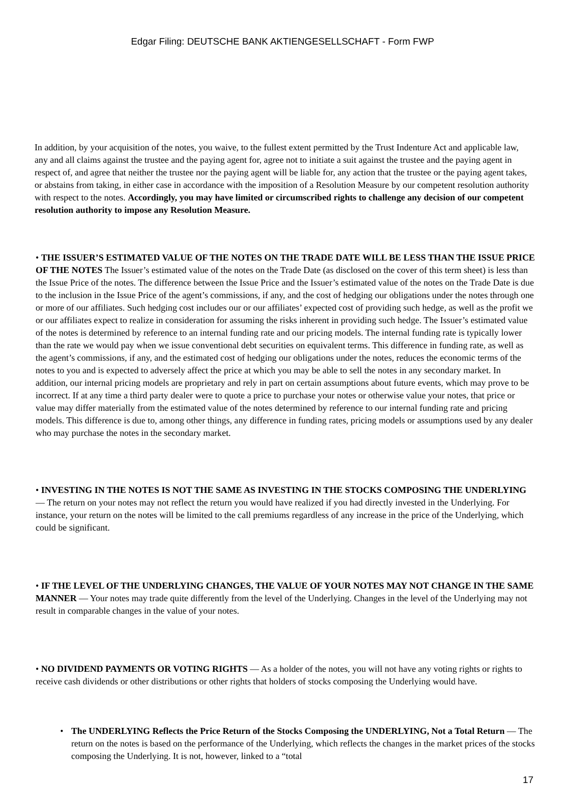Edgar Filing: DEUTSCHE BANK AKTIENGESELLSCHAFT - Form FWP
In addition, by your acquisition of the notes, you waive, to the fullest extent permitted by the Trust Indenture Act and applicable law, any and all claims against the trustee and the paying agent for, agree not to initiate a suit against the trustee and the paying agent in respect of, and agree that neither the trustee nor the paying agent will be liable for, any action that the trustee or the paying agent takes, or abstains from taking, in either case in accordance with the imposition of a Resolution Measure by our competent resolution authority with respect to the notes. Accordingly, you may have limited or circumscribed rights to challenge any decision of our competent resolution authority to impose any Resolution Measure.
• THE ISSUER’S ESTIMATED VALUE OF THE NOTES ON THE TRADE DATE WILL BE LESS THAN THE ISSUE PRICE OF THE NOTES The Issuer’s estimated value of the notes on the Trade Date (as disclosed on the cover of this term sheet) is less than the Issue Price of the notes. The difference between the Issue Price and the Issuer’s estimated value of the notes on the Trade Date is due to the inclusion in the Issue Price of the agent’s commissions, if any, and the cost of hedging our obligations under the notes through one or more of our affiliates. Such hedging cost includes our or our affiliates’ expected cost of providing such hedge, as well as the profit we or our affiliates expect to realize in consideration for assuming the risks inherent in providing such hedge. The Issuer’s estimated value of the notes is determined by reference to an internal funding rate and our pricing models. The internal funding rate is typically lower than the rate we would pay when we issue conventional debt securities on equivalent terms. This difference in funding rate, as well as the agent’s commissions, if any, and the estimated cost of hedging our obligations under the notes, reduces the economic terms of the notes to you and is expected to adversely affect the price at which you may be able to sell the notes in any secondary market. In addition, our internal pricing models are proprietary and rely in part on certain assumptions about future events, which may prove to be incorrect. If at any time a third party dealer were to quote a price to purchase your notes or otherwise value your notes, that price or value may differ materially from the estimated value of the notes determined by reference to our internal funding rate and pricing models. This difference is due to, among other things, any difference in funding rates, pricing models or assumptions used by any dealer who may purchase the notes in the secondary market.
• INVESTING IN THE NOTES IS NOT THE SAME AS INVESTING IN THE STOCKS COMPOSING THE UNDERLYING — The return on your notes may not reflect the return you would have realized if you had directly invested in the Underlying. For instance, your return on the notes will be limited to the call premiums regardless of any increase in the price of the Underlying, which could be significant.
• IF THE LEVEL OF THE UNDERLYING CHANGES, THE VALUE OF YOUR NOTES MAY NOT CHANGE IN THE SAME MANNER — Your notes may trade quite differently from the level of the Underlying. Changes in the level of the Underlying may not result in comparable changes in the value of your notes.
• NO DIVIDEND PAYMENTS OR VOTING RIGHTS — As a holder of the notes, you will not have any voting rights or rights to receive cash dividends or other distributions or other rights that holders of stocks composing the Underlying would have.
• The UNDERLYING Reflects the Price Return of the Stocks Composing the UNDERLYING, Not a Total Return — The return on the notes is based on the performance of the Underlying, which reflects the changes in the market prices of the stocks composing the Underlying. It is not, however, linked to a “total
17